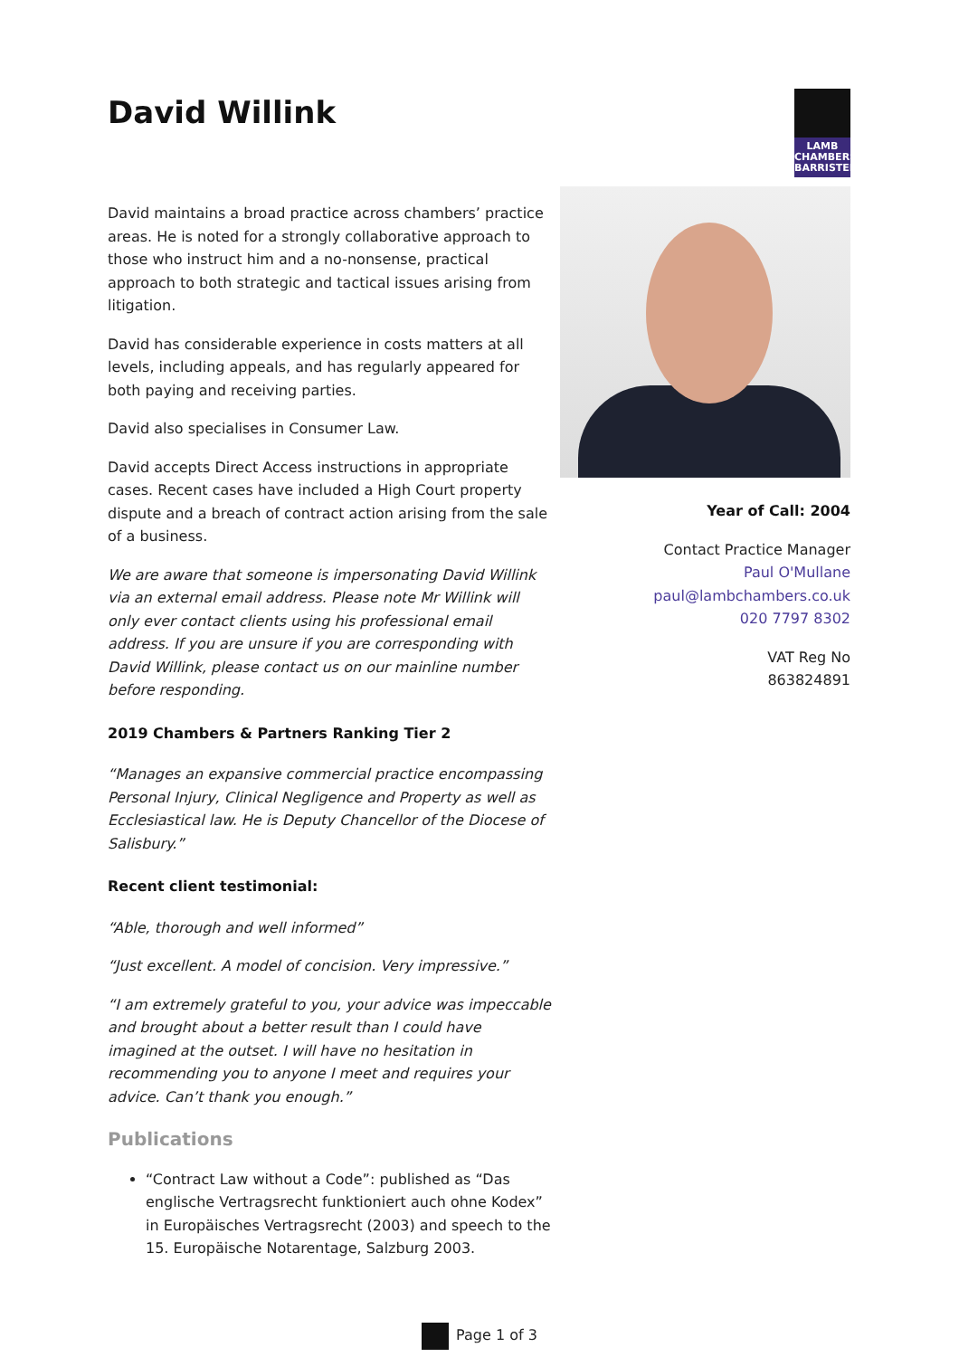David Willink
LAMB
CHAMBERS
BARRISTERS
David maintains a broad practice across chambers’ practice areas. He is noted for a strongly collaborative approach to those who instruct him and a no-nonsense, practical approach to both strategic and tactical issues arising from litigation.
David has considerable experience in costs matters at all levels, including appeals, and has regularly appeared for both paying and receiving parties.
David also specialises in Consumer Law.
David accepts Direct Access instructions in appropriate cases. Recent cases have included a High Court property dispute and a breach of contract action arising from the sale of a business.
We are aware that someone is impersonating David Willink via an external email address. Please note Mr Willink will only ever contact clients using his professional email address. If you are unsure if you are corresponding with David Willink, please contact us on our mainline number before responding.
2019 Chambers & Partners Ranking Tier 2
“Manages an expansive commercial practice encompassing Personal Injury, Clinical Negligence and Property as well as Ecclesiastical law. He is Deputy Chancellor of the Diocese of Salisbury.”
Recent client testimonial:
“Able, thorough and well informed”
“Just excellent. A model of concision. Very impressive.”
“I am extremely grateful to you, your advice was impeccable and brought about a better result than I could have imagined at the outset. I will have no hesitation in recommending you to anyone I meet and requires your advice. Can’t thank you enough.”
Publications
“Contract Law without a Code”: published as “Das englische Vertragsrecht funktioniert auch ohne Kodex” in Europäisches Vertragsrecht (2003) and speech to the 15. Europäische Notarentage, Salzburg 2003.
Year of Call: 2004
Contact Practice Manager
Paul O'Mullane
paul@lambchambers.co.uk
020 7797 8302
VAT Reg No
863824891
Page 1 of 3